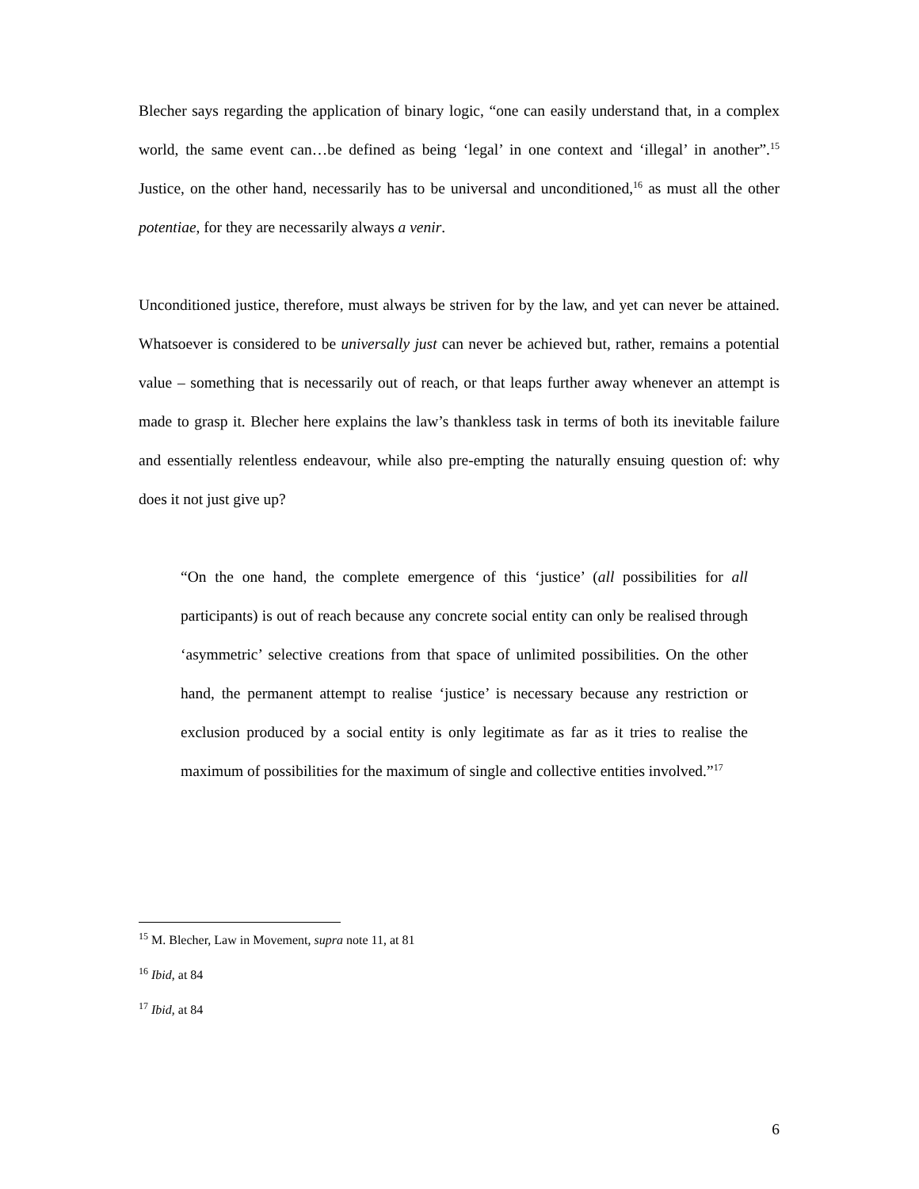Blecher says regarding the application of binary logic, “one can easily understand that, in a complex world, the same event can…be defined as being ‘legal’ in one context and ‘illegal’ in another”.<sup>15</sup> Justice, on the other hand, necessarily has to be universal and unconditioned,<sup>16</sup> as must all the other potentiae, for they are necessarily always a venir.
Unconditioned justice, therefore, must always be striven for by the law, and yet can never be attained. Whatsoever is considered to be universally just can never be achieved but, rather, remains a potential value – something that is necessarily out of reach, or that leaps further away whenever an attempt is made to grasp it. Blecher here explains the law’s thankless task in terms of both its inevitable failure and essentially relentless endeavour, while also pre-empting the naturally ensuing question of: why does it not just give up?
“On the one hand, the complete emergence of this ‘justice’ (all possibilities for all participants) is out of reach because any concrete social entity can only be realised through ‘asymmetric’ selective creations from that space of unlimited possibilities. On the other hand, the permanent attempt to realise ‘justice’ is necessary because any restriction or exclusion produced by a social entity is only legitimate as far as it tries to realise the maximum of possibilities for the maximum of single and collective entities involved.”<sup>17</sup>
<sup>15</sup> M. Blecher, Law in Movement, supra note 11, at 81
<sup>16</sup> Ibid, at 84
<sup>17</sup> Ibid, at 84
6